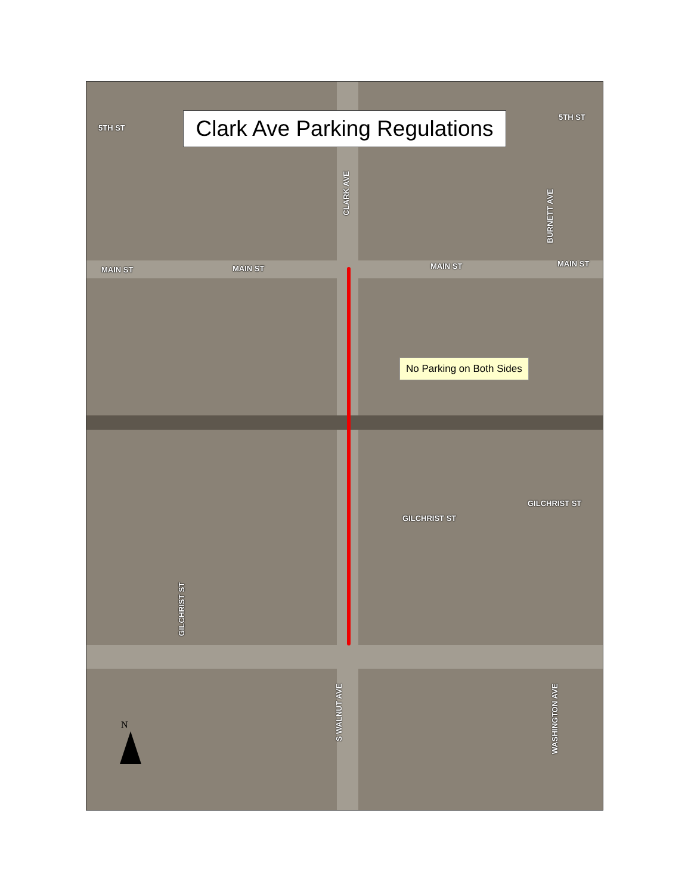Clark Ave Parking Regulations
5TH ST
5TH ST
CLARK AVE
BURNETT AVE
MAIN ST MAIN ST MAIN ST MAIN ST
No Parking on Both Sides
GILCHRIST ST
GILCHRIST ST
GILCHRIST ST
S WALNUT AVE
WASHINGTON AVE
N